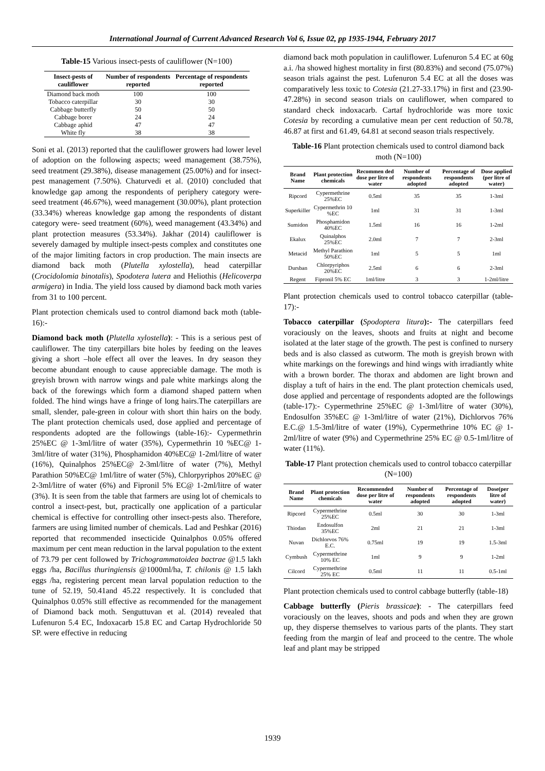International Journal of Current Advanced Research Vol 6, Issue 02, pp 1935-1944, February 2017
Table-15 Various insect-pests of cauliflower (N=100)
| Insect-pests of cauliflower | Number of respondents reported | Percentage of respondents reported |
| --- | --- | --- |
| Diamond back moth | 100 | 100 |
| Tobacco caterpillar | 30 | 30 |
| Cabbage butterfly | 50 | 50 |
| Cabbage borer | 24 | 24 |
| Cabbage aphid | 47 | 47 |
| White fly | 38 | 38 |
Soni et al. (2013) reported that the cauliflower growers had lower level of adoption on the following aspects; weed management (38.75%), seed treatment (29.38%), disease management (25.00%) and for insect-pest management (7.50%). Chaturvedi et al. (2010) concluded that knowledge gap among the respondents of periphery category were- seed treatment (46.67%), weed management (30.00%), plant protection (33.34%) whereas knowledge gap among the respondents of distant category were- seed treatment (60%), weed management (43.34%) and plant protection measures (53.34%). Jakhar (2014) cauliflower is severely damaged by multiple insect-pests complex and constitutes one of the major limiting factors in crop production. The main insects are diamond back moth (Plutella xylostella), head caterpillar (Crocidolomia binotalis), Spodotera lutera and Heliothis (Helicoverpa armigera) in India. The yield loss caused by diamond back moth varies from 31 to 100 percent.
Plant protection chemicals used to control diamond back moth (table-16):-
Diamond back moth (Plutella xylostella): - This is a serious pest of cauliflower. The tiny caterpillars bite holes by feeding on the leaves giving a short –hole effect all over the leaves. In dry season they become abundant enough to cause appreciable damage. The moth is greyish brown with narrow wings and pale white markings along the back of the forewings which form a diamond shaped pattern when folded. The hind wings have a fringe of long hairs.The caterpillars are small, slender, pale-green in colour with short thin hairs on the body. The plant protection chemicals used, dose applied and percentage of respondents adopted are the followings (table-16):- Cypermethrin 25%EC @ 1-3ml/litre of water (35%), Cypermethrin 10 %EC@ 1-3ml/litre of water (31%), Phosphamidon 40%EC@ 1-2ml/litre of water (16%), Quinalphos 25%EC@ 2-3ml/litre of water (7%), Methyl Parathion 50%EC@ 1ml/litre of water (5%), Chlorpyriphos 20%EC @ 2-3ml/litre of water (6%) and Fipronil 5% EC@ 1-2ml/litre of water (3%). It is seen from the table that farmers are using lot of chemicals to control a insect-pest, but, practically one application of a particular chemical is effective for controlling other insect-pests also. Therefore, farmers are using limited number of chemicals. Lad and Peshkar (2016) reported that recommended insecticide Quinalphos 0.05% offered maximum per cent mean reduction in the larval population to the extent of 73.79 per cent followed by Trichogrammatoidea bactrae @1.5 lakh eggs /ha, Bacillus thuringiensis @1000ml/ha, T. chilonis @ 1.5 lakh eggs /ha, registering percent mean larval population reduction to the tune of 52.19, 50.41and 45.22 respectively. It is concluded that Quinalphos 0.05% still effective as recommended for the management of Diamond back moth. Senguttuvan et al. (2014) revealed that Lufenuron 5.4 EC, Indoxacarb 15.8 EC and Cartap Hydrochloride 50 SP. were effective in reducing
diamond back moth population in cauliflower. Lufenuron 5.4 EC at 60g a.i. /ha showed highest mortality in first (80.83%) and second (75.07%) season trials against the pest. Lufenuron 5.4 EC at all the doses was comparatively less toxic to Cotesia (21.27-33.17%) in first and (23.90-47.28%) in second season trials on cauliflower, when compared to standard check indoxacarb. Cartaf hydrochloride was more toxic Cotesia by recording a cumulative mean per cent reduction of 50.78, 46.87 at first and 61.49, 64.81 at second season trials respectively.
Table-16 Plant protection chemicals used to control diamond back moth (N=100)
| Brand Name | Plant protection chemicals | Recommen ded dose per litre of water | Number of respondents adopted | Percentage of respondents adopted | Dose applied (per litre of water) |
| --- | --- | --- | --- | --- | --- |
| Ripcord | Cypermethrine 25%EC | 0.5ml | 35 | 35 | 1-3ml |
| Superkiller | Cypermethrin 10 %EC | 1ml | 31 | 31 | 1-3ml |
| Sumidon | Phosphamidon 40%EC | 1.5ml | 16 | 16 | 1-2ml |
| Ekalux | Quinalphos 25%EC | 2.0ml | 7 | 7 | 2-3ml |
| Metacid | Methyl Parathion 50%EC | 1ml | 5 | 5 | 1ml |
| Dursban | Chlorpyriphos 20%EC | 2.5ml | 6 | 6 | 2-3ml |
| Regent | Fipronil 5% EC | 1ml/litre | 3 | 3 | 1-2ml/litre |
Plant protection chemicals used to control tobacco caterpillar (table-17):-
Tobacco caterpillar (Spodoptera litura):- The caterpillars feed voraciously on the leaves, shoots and fruits at night and become isolated at the later stage of the growth. The pest is confined to nursery beds and is also classed as cutworm. The moth is greyish brown with white markings on the forewings and hind wings with irradiantly white with a brown border. The thorax and abdomen are light brown and display a tuft of hairs in the end. The plant protection chemicals used, dose applied and percentage of respondents adopted are the followings (table-17):- Cypermethrine 25%EC @ 1-3ml/litre of water (30%), Endosulfon 35%EC @ 1-3ml/litre of water (21%), Dichlorvos 76% E.C.@ 1.5-3ml/litre of water (19%), Cypermethrine 10% EC @ 1-2ml/litre of water (9%) and Cypermethrine 25% EC @ 0.5-1ml/litre of water (11%).
Table-17 Plant protection chemicals used to control tobacco caterpillar (N=100)
| Brand Name | Plant protection chemicals | Recommended dose per litre of water | Number of respondents adopted | Percentage of respondents adopted | Dose(per litre of water) |
| --- | --- | --- | --- | --- | --- |
| Ripcord | Cypermethrine 25%EC | 0.5ml | 30 | 30 | 1-3ml |
| Thiodan | Endosulfon 35%EC | 2ml | 21 | 21 | 1-3ml |
| Nuvan | Dichlorvos 76% E.C. | 0.75ml | 19 | 19 | 1.5-3ml |
| Cymbush | Cypermethrine 10% EC | 1ml | 9 | 9 | 1-2ml |
| Cilcord | Cypermethrine 25% EC | 0.5ml | 11 | 11 | 0.5-1ml |
Plant protection chemicals used to control cabbage butterfly (table-18)
Cabbage butterfly (Pieris brassicae): - The caterpillars feed voraciously on the leaves, shoots and pods and when they are grown up, they disperse themselves to various parts of the plants. They start feeding from the margin of leaf and proceed to the centre. The whole leaf and plant may be stripped
1939